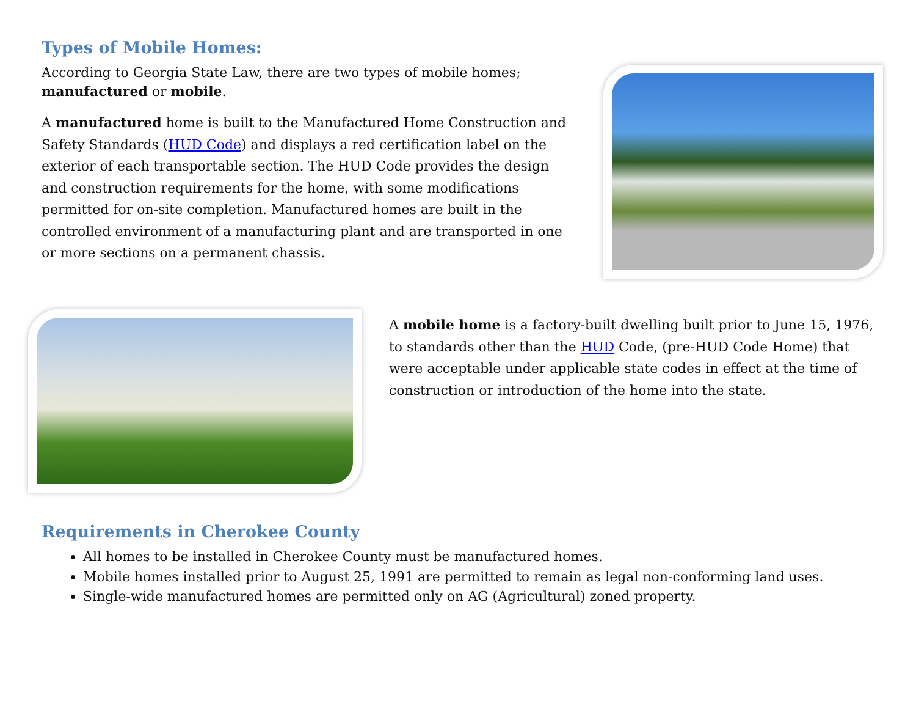Types of Mobile Homes:
According to Georgia State Law, there are two types of mobile homes; manufactured or mobile.
A manufactured home is built to the Manufactured Home Construction and Safety Standards (HUD Code) and displays a red certification label on the exterior of each transportable section. The HUD Code provides the design and construction requirements for the home, with some modifications permitted for on-site completion. Manufactured homes are built in the controlled environment of a manufacturing plant and are transported in one or more sections on a permanent chassis.
A mobile home is a factory-built dwelling built prior to June 15, 1976, to standards other than the HUD Code, (pre-HUD Code Home) that were acceptable under applicable state codes in effect at the time of construction or introduction of the home into the state.
Requirements in Cherokee County
All homes to be installed in Cherokee County must be manufactured homes.
Mobile homes installed prior to August 25, 1991 are permitted to remain as legal non-conforming land uses.
Single-wide manufactured homes are permitted only on AG (Agricultural) zoned property.